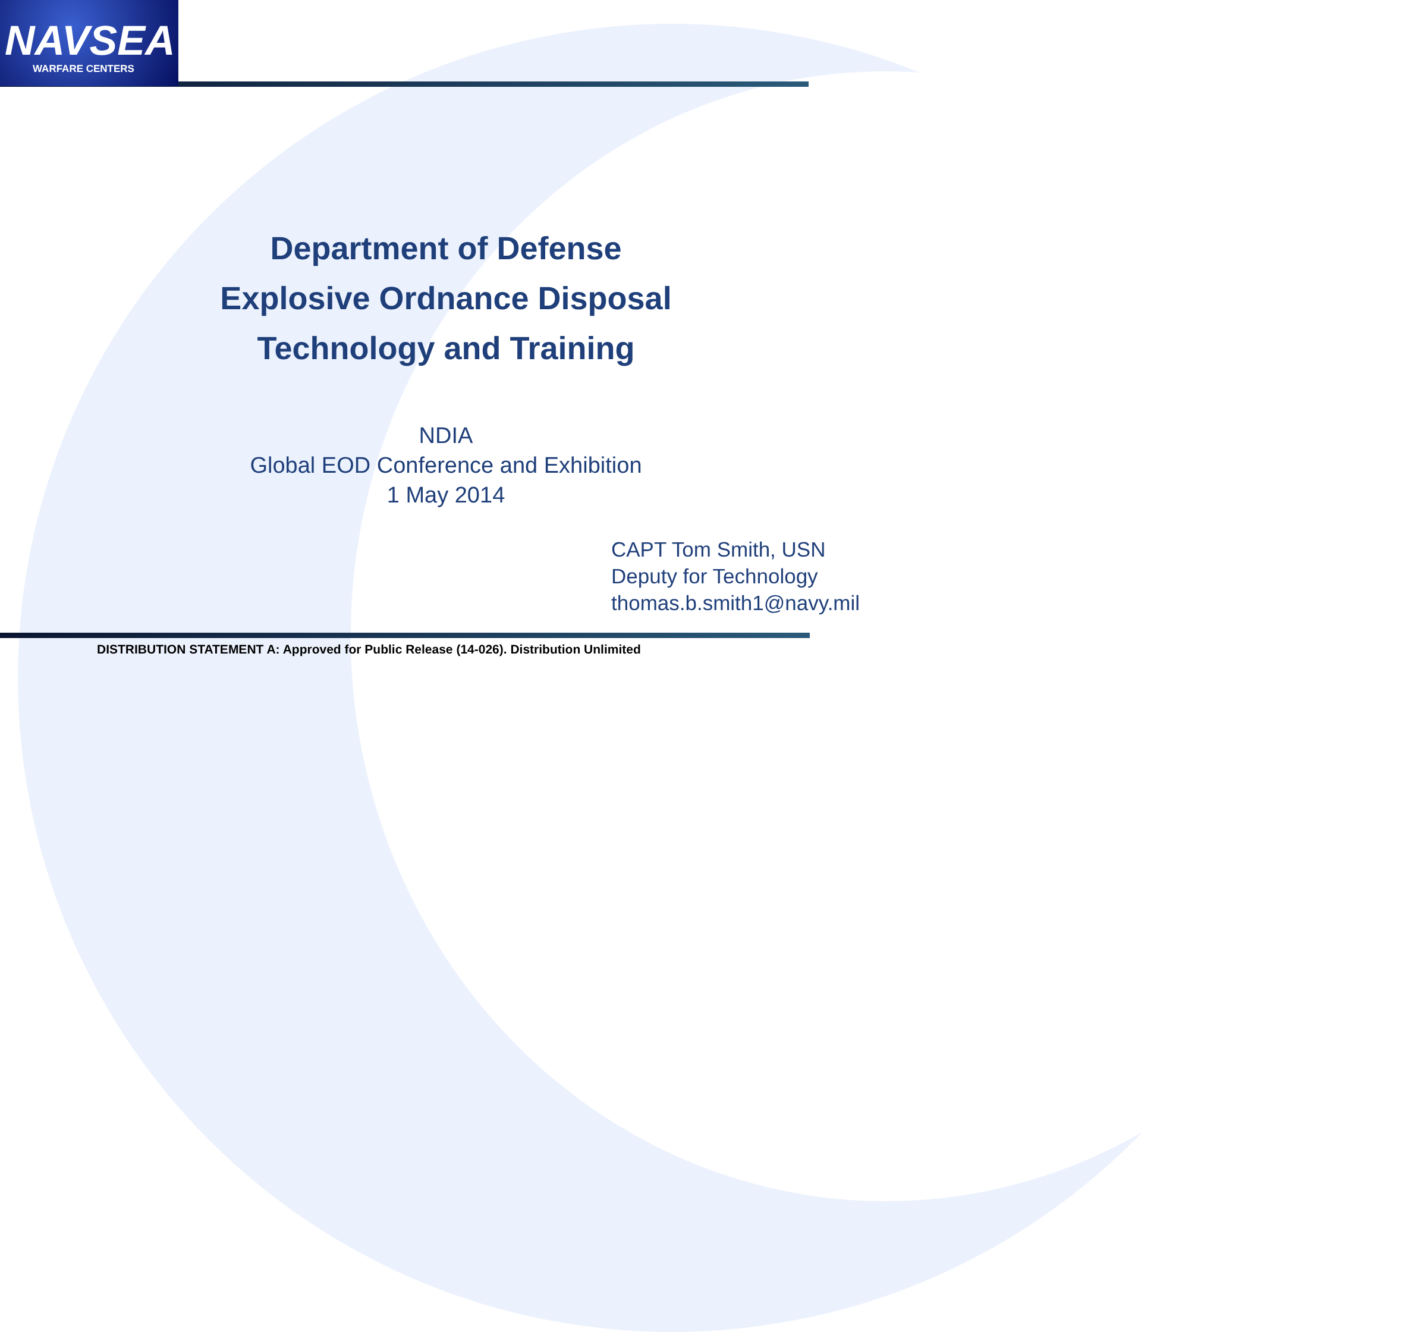NAVSEA
WARFARE CENTERS
Department of Defense
Explosive Ordnance Disposal
Technology and Training
NDIA
Global EOD Conference and Exhibition
1 May 2014
CAPT Tom Smith, USN
Deputy for Technology
thomas.b.smith1@navy.mil
DISTRIBUTION STATEMENT A: Approved for Public Release (14-026). Distribution Unlimited